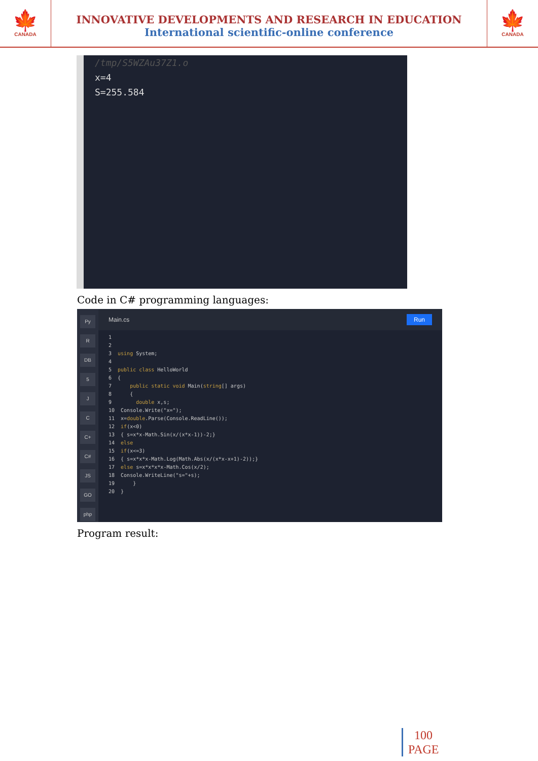🍁
CANADA
INNOVATIVE DEVELOPMENTS AND RESEARCH IN EDUCATION
International scientific-online conference
🍁
CANADA
/tmp/S5WZAu37Z1.o
x=4
S=255.584
Code in C# programming languages:
Py
R
DB
5
J
C
C+
C#
JS
GO
php
Main.cs Run
1
2
3  using System;
4
5  public class HelloWorld
6  {
7      public static void Main(string[] args)
8      {
9        double x,s;
10  Console.Write("x=");
11  x=double.Parse(Console.ReadLine());
12  if(x<0)
13  { s=x*x-Math.Sin(x/(x*x-1))-2;}
14  else
15  if(x<=3)
16  { s=x*x*x-Math.Log(Math.Abs(x/(x*x-x+1)-2));}
17  else s=x*x*x*x-Math.Cos(x/2);
18  Console.WriteLine("s="+s);
19      }
20  }
Program result:
100
PAGE